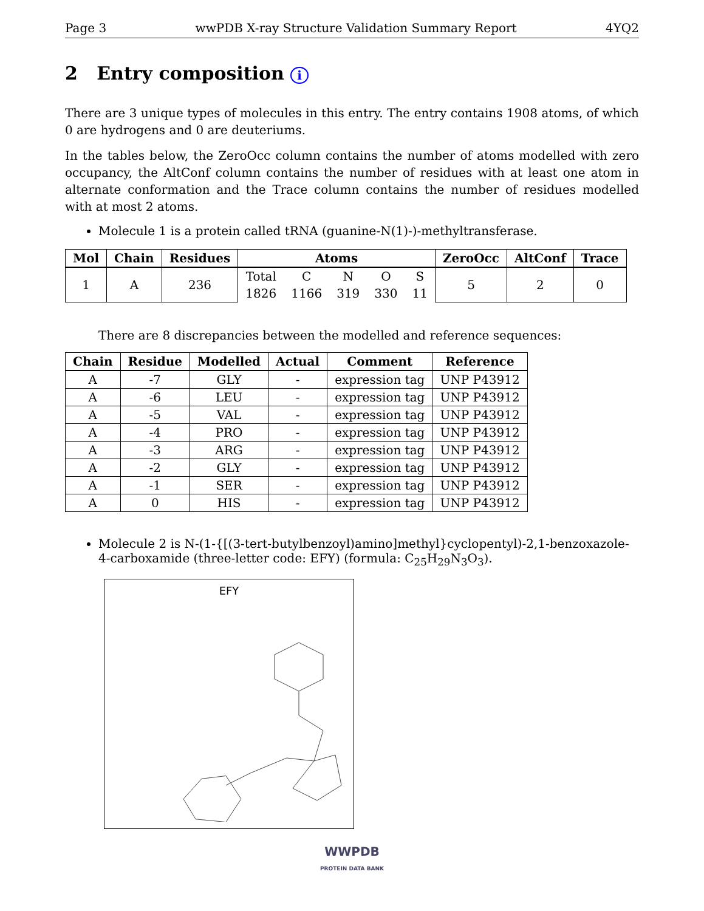Page 3 wwPDB X-ray Structure Validation Summary Report 4YQ2
2 Entry composition i
There are 3 unique types of molecules in this entry. The entry contains 1908 atoms, of which 0 are hydrogens and 0 are deuteriums.
In the tables below, the ZeroOcc column contains the number of atoms modelled with zero occupancy, the AltConf column contains the number of residues with at least one atom in alternate conformation and the Trace column contains the number of residues modelled with at most 2 atoms.
Molecule 1 is a protein called tRNA (guanine-N(1)-)-methyltransferase.
| Mol | Chain | Residues | Atoms | | | | | ZeroOcc | AltConf | Trace |
| --- | --- | --- | --- | --- | --- | --- | --- | --- | --- | --- |
| 1 | A | 236 | Total | C | N | O | S | 5 | 2 | 0 |
| | | | 1826 | 1166 | 319 | 330 | 11 | | | |
There are 8 discrepancies between the modelled and reference sequences:
| Chain | Residue | Modelled | Actual | Comment | Reference |
| --- | --- | --- | --- | --- | --- |
| A | -7 | GLY | - | expression tag | UNP P43912 |
| A | -6 | LEU | - | expression tag | UNP P43912 |
| A | -5 | VAL | - | expression tag | UNP P43912 |
| A | -4 | PRO | - | expression tag | UNP P43912 |
| A | -3 | ARG | - | expression tag | UNP P43912 |
| A | -2 | GLY | - | expression tag | UNP P43912 |
| A | -1 | SER | - | expression tag | UNP P43912 |
| A | 0 | HIS | - | expression tag | UNP P43912 |
Molecule 2 is N-(1-{[(3-tert-butylbenzoyl)amino]methyl}cyclopentyl)-2,1-benzoxazole-4-carboxamide (three-letter code: EFY) (formula: C<sub>25</sub>H<sub>29</sub>N<sub>3</sub>O<sub>3</sub>).
EFY
WWPDB
PROTEIN DATA BANK